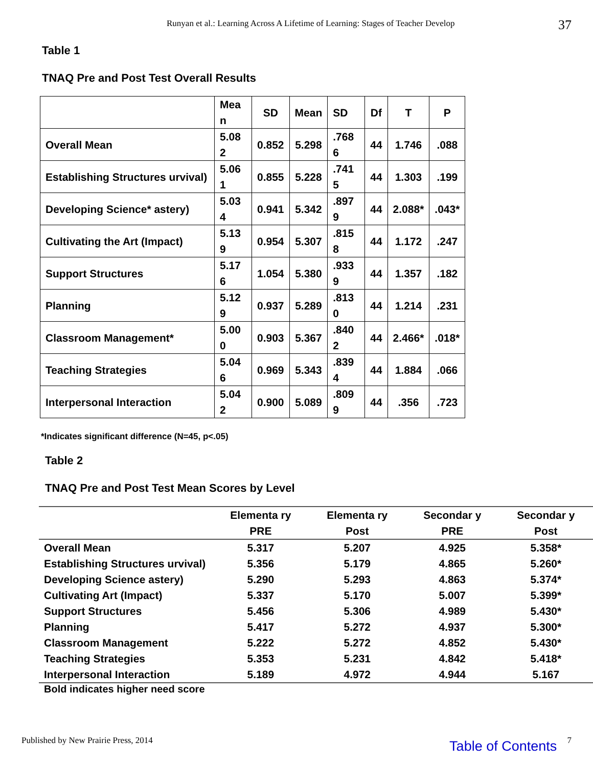Runyan et al.: Learning Across A Lifetime of Learning: Stages of Teacher Develop 37
Table 1
TNAQ Pre and Post Test Overall Results
| | Mea n | SD | Mean | SD | Df | T | P |
| --- | --- | --- | --- | --- | --- | --- | --- |
| Overall Mean | 5.08 2 | 0.852 | 5.298 | .768 6 | 44 | 1.746 | .088 |
| Establishing Structures urvival) | 5.06 1 | 0.855 | 5.228 | .741 5 | 44 | 1.303 | .199 |
| Developing Science* astery) | 5.03 4 | 0.941 | 5.342 | .897 9 | 44 | 2.088* | .043* |
| Cultivating the Art (Impact) | 5.13 9 | 0.954 | 5.307 | .815 8 | 44 | 1.172 | .247 |
| Support Structures | 5.17 6 | 1.054 | 5.380 | .933 9 | 44 | 1.357 | .182 |
| Planning | 5.12 9 | 0.937 | 5.289 | .813 0 | 44 | 1.214 | .231 |
| Classroom Management* | 5.00 0 | 0.903 | 5.367 | .840 2 | 44 | 2.466* | .018* |
| Teaching Strategies | 5.04 6 | 0.969 | 5.343 | .839 4 | 44 | 1.884 | .066 |
| Interpersonal Interaction | 5.04 2 | 0.900 | 5.089 | .809 9 | 44 | .356 | .723 |
*Indicates significant difference (N=45, p<.05)
Table 2
TNAQ Pre and Post Test Mean Scores by Level
| | Elementa ry PRE | Elementa ry Post | Secondar y PRE | Secondar y Post |
| --- | --- | --- | --- | --- |
| Overall Mean | 5.317 | 5.207 | 4.925 | 5.358* |
| Establishing Structures urvival) | 5.356 | 5.179 | 4.865 | 5.260* |
| Developing Science astery) | 5.290 | 5.293 | 4.863 | 5.374* |
| Cultivating Art (Impact) | 5.337 | 5.170 | 5.007 | 5.399* |
| Support Structures | 5.456 | 5.306 | 4.989 | 5.430* |
| Planning | 5.417 | 5.272 | 4.937 | 5.300* |
| Classroom Management | 5.222 | 5.272 | 4.852 | 5.430* |
| Teaching Strategies | 5.353 | 5.231 | 4.842 | 5.418* |
| Interpersonal Interaction | 5.189 | 4.972 | 4.944 | 5.167 |
Bold indicates higher need score
Published by New Prairie Press, 2014 Table of Contents 7